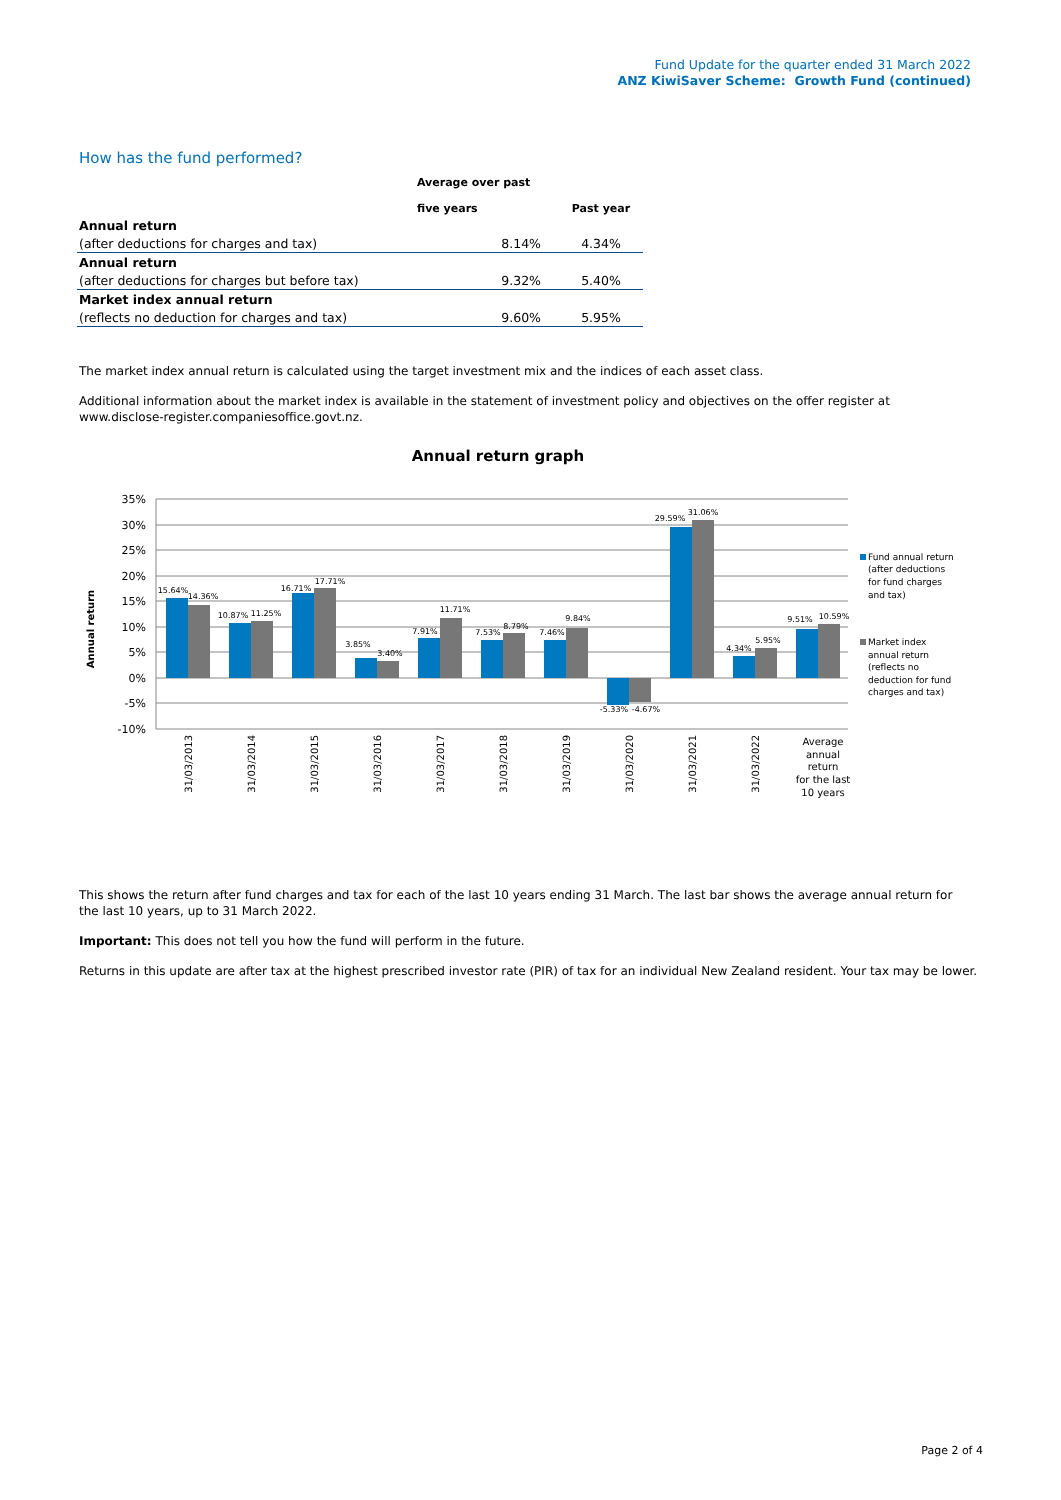Fund Update for the quarter ended 31 March 2022
ANZ KiwiSaver Scheme: Growth Fund (continued)
How has the fund performed?
| | Average over past five years | Past year |
| --- | --- | --- |
| Annual return | | |
| (after deductions for charges and tax) | 8.14% | 4.34% |
| Annual return | | |
| (after deductions for charges but before tax) | 9.32% | 5.40% |
| Market index annual return | | |
| (reflects no deduction for charges and tax) | 9.60% | 5.95% |
The market index annual return is calculated using the target investment mix and the indices of each asset class.
Additional information about the market index is available in the statement of investment policy and objectives on the offer register at www.disclose-register.companiesoffice.govt.nz.
Annual return graph
35%
30%
25%
20%
15%
10%
5%
0%
-5%
-10%
Annual return
15.64%
14.36%
10.87%
11.25%
16.71%
17.71%
3.85%
3.40%
7.91%
11.71%
7.53%
8.79%
7.46%
9.84%
-5.33%
-4.67%
29.59%
31.06%
4.34%
5.95%
9.51%
10.59%
31/03/2013
31/03/2014
31/03/2015
31/03/2016
31/03/2017
31/03/2018
31/03/2019
31/03/2020
31/03/2021
31/03/2022
Average
annual
return
for the last
10 years
Fund annual return
(after deductions
for fund charges
and tax)
Market index
annual return
(reflects no
deduction for fund
charges and tax)
This shows the return after fund charges and tax for each of the last 10 years ending 31 March. The last bar shows the average annual return for the last 10 years, up to 31 March 2022.
Important: This does not tell you how the fund will perform in the future.
Returns in this update are after tax at the highest prescribed investor rate (PIR) of tax for an individual New Zealand resident. Your tax may be lower.
Page 2 of 4